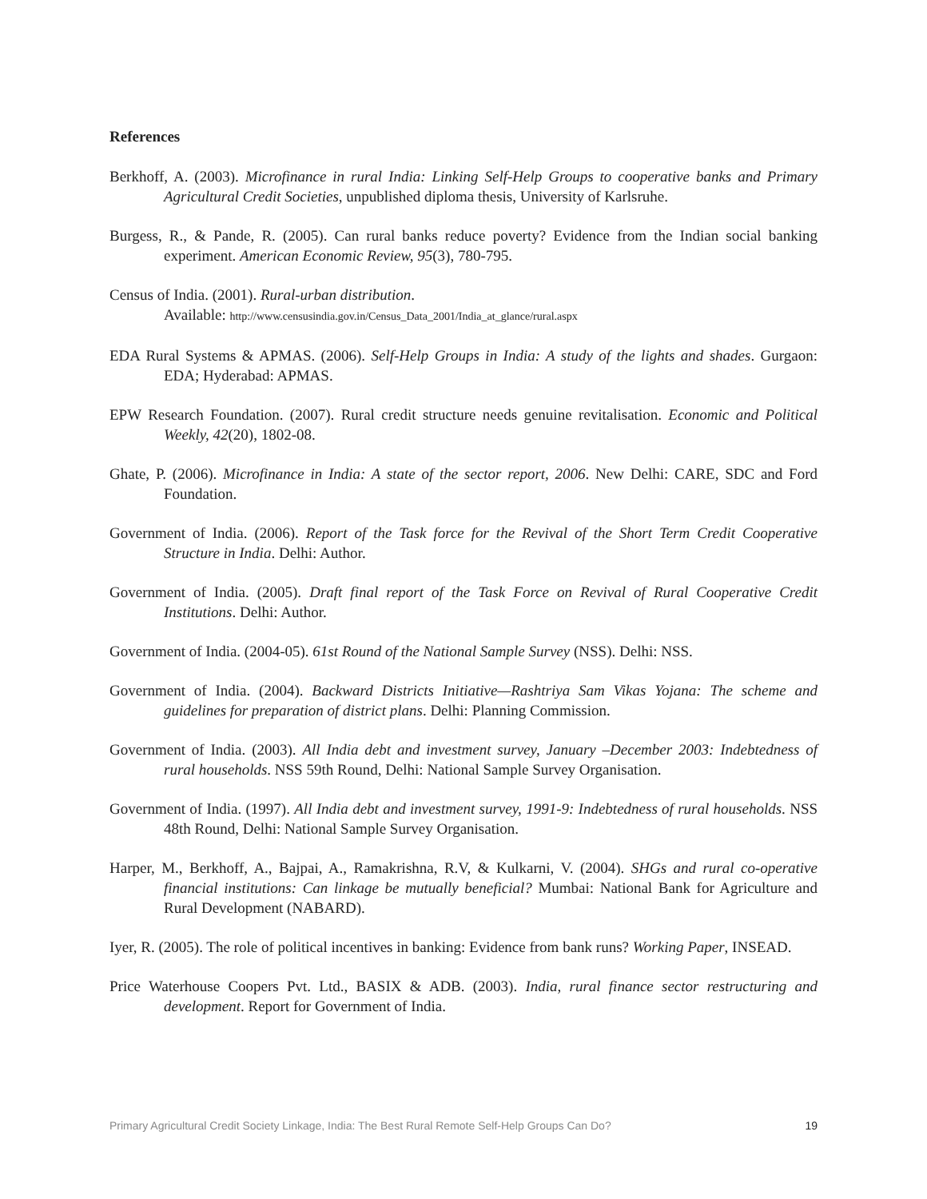References
Berkhoff, A. (2003). Microfinance in rural India: Linking Self-Help Groups to cooperative banks and Primary Agricultural Credit Societies, unpublished diploma thesis, University of Karlsruhe.
Burgess, R., & Pande, R. (2005). Can rural banks reduce poverty? Evidence from the Indian social banking experiment. American Economic Review, 95(3), 780-795.
Census of India. (2001). Rural-urban distribution.
Available: http://www.censusindia.gov.in/Census_Data_2001/India_at_glance/rural.aspx
EDA Rural Systems & APMAS. (2006). Self-Help Groups in India: A study of the lights and shades. Gurgaon: EDA; Hyderabad: APMAS.
EPW Research Foundation. (2007). Rural credit structure needs genuine revitalisation. Economic and Political Weekly, 42(20), 1802-08.
Ghate, P. (2006). Microfinance in India: A state of the sector report, 2006. New Delhi: CARE, SDC and Ford Foundation.
Government of India. (2006). Report of the Task force for the Revival of the Short Term Credit Cooperative Structure in India. Delhi: Author.
Government of India. (2005). Draft final report of the Task Force on Revival of Rural Cooperative Credit Institutions. Delhi: Author.
Government of India. (2004-05). 61st Round of the National Sample Survey (NSS). Delhi: NSS.
Government of India. (2004). Backward Districts Initiative—Rashtriya Sam Vikas Yojana: The scheme and guidelines for preparation of district plans. Delhi: Planning Commission.
Government of India. (2003). All India debt and investment survey, January –December 2003: Indebtedness of rural households. NSS 59th Round, Delhi: National Sample Survey Organisation.
Government of India. (1997). All India debt and investment survey, 1991-9: Indebtedness of rural households. NSS 48th Round, Delhi: National Sample Survey Organisation.
Harper, M., Berkhoff, A., Bajpai, A., Ramakrishna, R.V, & Kulkarni, V. (2004). SHGs and rural co-operative financial institutions: Can linkage be mutually beneficial? Mumbai: National Bank for Agriculture and Rural Development (NABARD).
Iyer, R. (2005). The role of political incentives in banking: Evidence from bank runs? Working Paper, INSEAD.
Price Waterhouse Coopers Pvt. Ltd., BASIX & ADB. (2003). India, rural finance sector restructuring and development. Report for Government of India.
Primary Agricultural Credit Society Linkage, India: The Best Rural Remote Self-Help Groups Can Do? 19